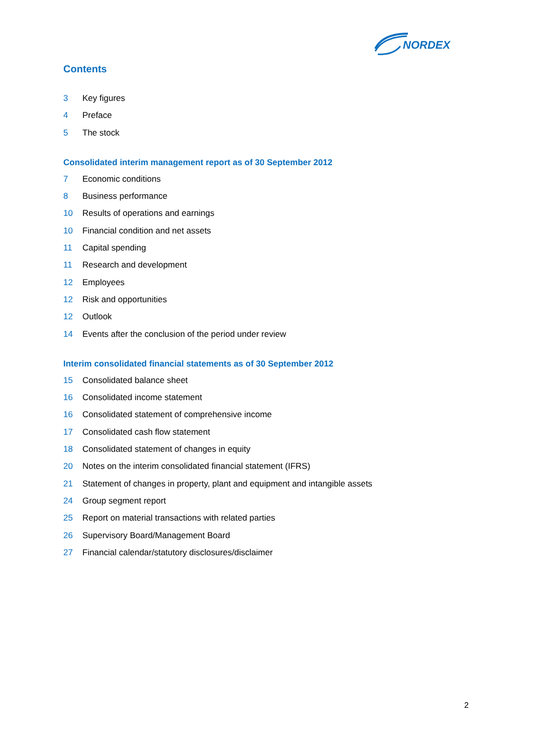NORDEX
Contents
3 Key figures
4 Preface
5 The stock
Consolidated interim management report as of 30 September 2012
7 Economic conditions
8 Business performance
10 Results of operations and earnings
10 Financial condition and net assets
11 Capital spending
11 Research and development
12 Employees
12 Risk and opportunities
12 Outlook
14 Events after the conclusion of the period under review
Interim consolidated financial statements as of 30 September 2012
15 Consolidated balance sheet
16 Consolidated income statement
16 Consolidated statement of comprehensive income
17 Consolidated cash flow statement
18 Consolidated statement of changes in equity
20 Notes on the interim consolidated financial statement (IFRS)
21 Statement of changes in property, plant and equipment and intangible assets
24 Group segment report
25 Report on material transactions with related parties
26 Supervisory Board/Management Board
27 Financial calendar/statutory disclosures/disclaimer
2